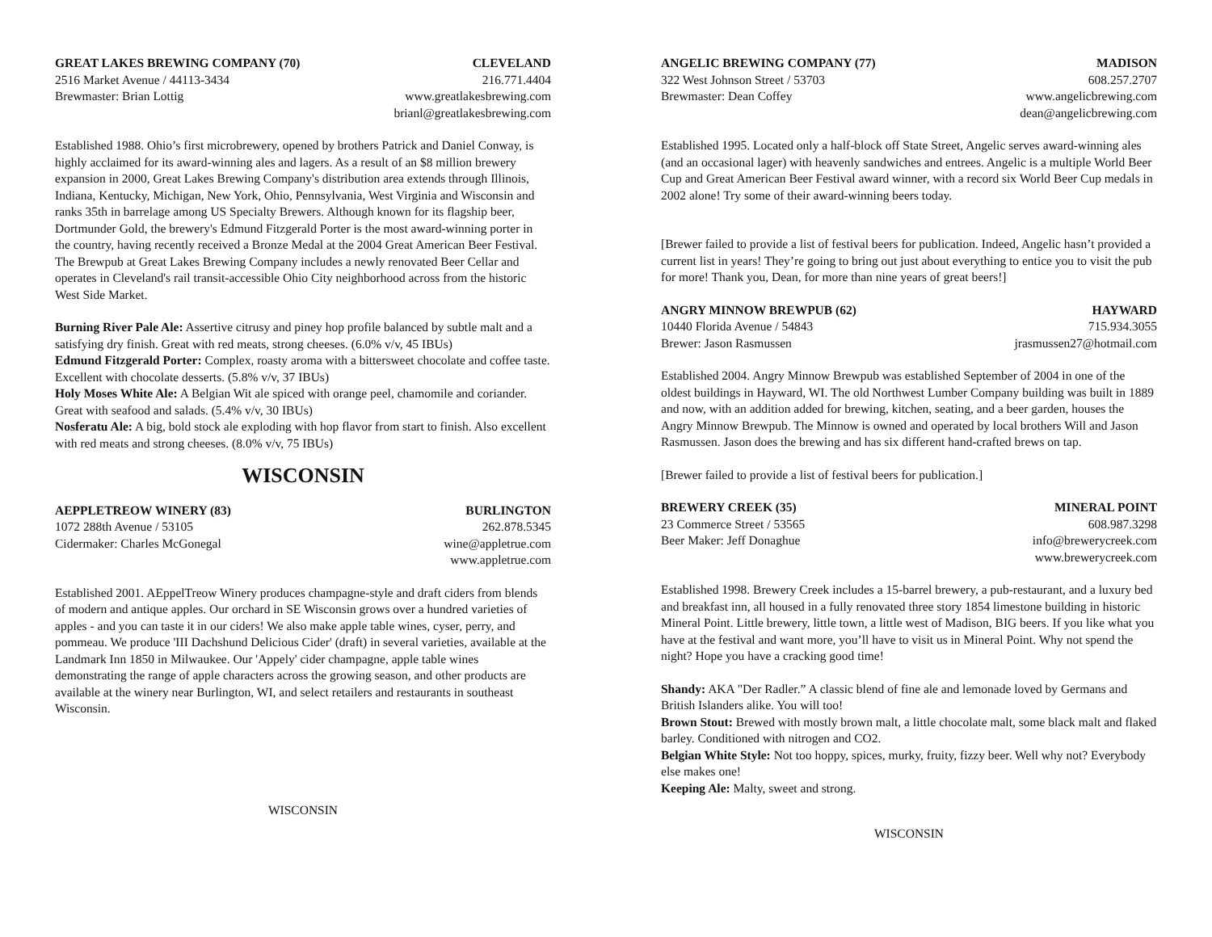GREAT LAKES BREWING COMPANY (70)
2516 Market Avenue / 44113-3434
Brewmaster: Brian Lottig
CLEVELAND
216.771.4404
www.greatlakesbrewing.com
brianl@greatlakesbrewing.com
Established 1988. Ohio’s first microbrewery, opened by brothers Patrick and Daniel Conway, is highly acclaimed for its award-winning ales and lagers. As a result of an $8 million brewery expansion in 2000, Great Lakes Brewing Company's distribution area extends through Illinois, Indiana, Kentucky, Michigan, New York, Ohio, Pennsylvania, West Virginia and Wisconsin and ranks 35th in barrelage among US Specialty Brewers. Although known for its flagship beer, Dortmunder Gold, the brewery's Edmund Fitzgerald Porter is the most award-winning porter in the country, having recently received a Bronze Medal at the 2004 Great American Beer Festival. The Brewpub at Great Lakes Brewing Company includes a newly renovated Beer Cellar and operates in Cleveland's rail transit-accessible Ohio City neighborhood across from the historic West Side Market.
Burning River Pale Ale: Assertive citrusy and piney hop profile balanced by subtle malt and a satisfying dry finish. Great with red meats, strong cheeses. (6.0% v/v, 45 IBUs)
Edmund Fitzgerald Porter: Complex, roasty aroma with a bittersweet chocolate and coffee taste. Excellent with chocolate desserts. (5.8% v/v, 37 IBUs)
Holy Moses White Ale: A Belgian Wit ale spiced with orange peel, chamomile and coriander. Great with seafood and salads. (5.4% v/v, 30 IBUs)
Nosferatu Ale: A big, bold stock ale exploding with hop flavor from start to finish. Also excellent with red meats and strong cheeses. (8.0% v/v, 75 IBUs)
WISCONSIN
AEPPLETREOW WINERY (83)
1072 288th Avenue / 53105
Cidermaker: Charles McGonegal
BURLINGTON
262.878.5345
wine@appletrue.com
www.appletrue.com
Established 2001. AEppelTreow Winery produces champagne-style and draft ciders from blends of modern and antique apples. Our orchard in SE Wisconsin grows over a hundred varieties of apples - and you can taste it in our ciders! We also make apple table wines, cyser, perry, and pommeau. We produce 'III Dachshund Delicious Cider' (draft) in several varieties, available at the Landmark Inn 1850 in Milwaukee. Our 'Appely' cider champagne, apple table wines demonstrating the range of apple characters across the growing season, and other products are available at the winery near Burlington, WI, and select retailers and restaurants in southeast Wisconsin.
WISCONSIN
ANGELIC BREWING COMPANY (77)
322 West Johnson Street / 53703
Brewmaster: Dean Coffey
MADISON
608.257.2707
www.angelicbrewing.com
dean@angelicbrewing.com
Established 1995. Located only a half-block off State Street, Angelic serves award-winning ales (and an occasional lager) with heavenly sandwiches and entrees. Angelic is a multiple World Beer Cup and Great American Beer Festival award winner, with a record six World Beer Cup medals in 2002 alone! Try some of their award-winning beers today.
[Brewer failed to provide a list of festival beers for publication. Indeed, Angelic hasn’t provided a current list in years! They’re going to bring out just about everything to entice you to visit the pub for more! Thank you, Dean, for more than nine years of great beers!]
ANGRY MINNOW BREWPUB (62)
10440 Florida Avenue / 54843
Brewer: Jason Rasmussen
HAYWARD
715.934.3055
jrasmussen27@hotmail.com
Established 2004. Angry Minnow Brewpub was established September of 2004 in one of the oldest buildings in Hayward, WI. The old Northwest Lumber Company building was built in 1889 and now, with an addition added for brewing, kitchen, seating, and a beer garden, houses the Angry Minnow Brewpub. The Minnow is owned and operated by local brothers Will and Jason Rasmussen. Jason does the brewing and has six different hand-crafted brews on tap.
[Brewer failed to provide a list of festival beers for publication.]
BREWERY CREEK (35)
23 Commerce Street / 53565
Beer Maker: Jeff Donaghue
MINERAL POINT
608.987.3298
info@brewerycreek.com
www.brewerycreek.com
Established 1998. Brewery Creek includes a 15-barrel brewery, a pub-restaurant, and a luxury bed and breakfast inn, all housed in a fully renovated three story 1854 limestone building in historic Mineral Point. Little brewery, little town, a little west of Madison, BIG beers. If you like what you have at the festival and want more, you’ll have to visit us in Mineral Point. Why not spend the night? Hope you have a cracking good time!
Shandy: AKA "Der Radler.” A classic blend of fine ale and lemonade loved by Germans and British Islanders alike. You will too!
Brown Stout: Brewed with mostly brown malt, a little chocolate malt, some black malt and flaked barley. Conditioned with nitrogen and CO2.
Belgian White Style: Not too hoppy, spices, murky, fruity, fizzy beer. Well why not? Everybody else makes one!
Keeping Ale: Malty, sweet and strong.
WISCONSIN